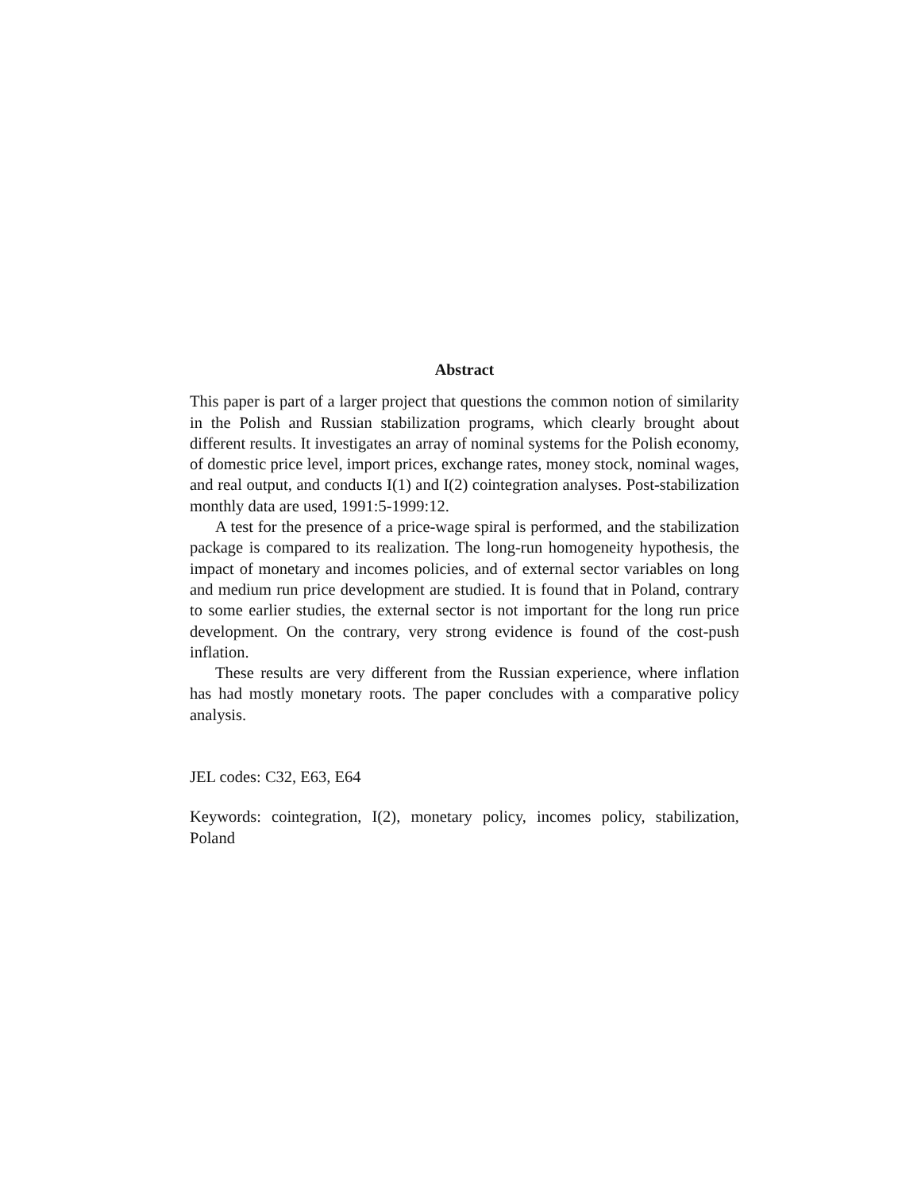Abstract
This paper is part of a larger project that questions the common notion of similarity in the Polish and Russian stabilization programs, which clearly brought about different results. It investigates an array of nominal systems for the Polish economy, of domestic price level, import prices, exchange rates, money stock, nominal wages, and real output, and conducts I(1) and I(2) cointegration analyses. Post-stabilization monthly data are used, 1991:5-1999:12.
A test for the presence of a price-wage spiral is performed, and the stabilization package is compared to its realization. The long-run homogeneity hypothesis, the impact of monetary and incomes policies, and of external sector variables on long and medium run price development are studied. It is found that in Poland, contrary to some earlier studies, the external sector is not important for the long run price development. On the contrary, very strong evidence is found of the cost-push inflation.
These results are very different from the Russian experience, where inflation has had mostly monetary roots. The paper concludes with a comparative policy analysis.
JEL codes: C32, E63, E64
Keywords: cointegration, I(2), monetary policy, incomes policy, stabilization, Poland